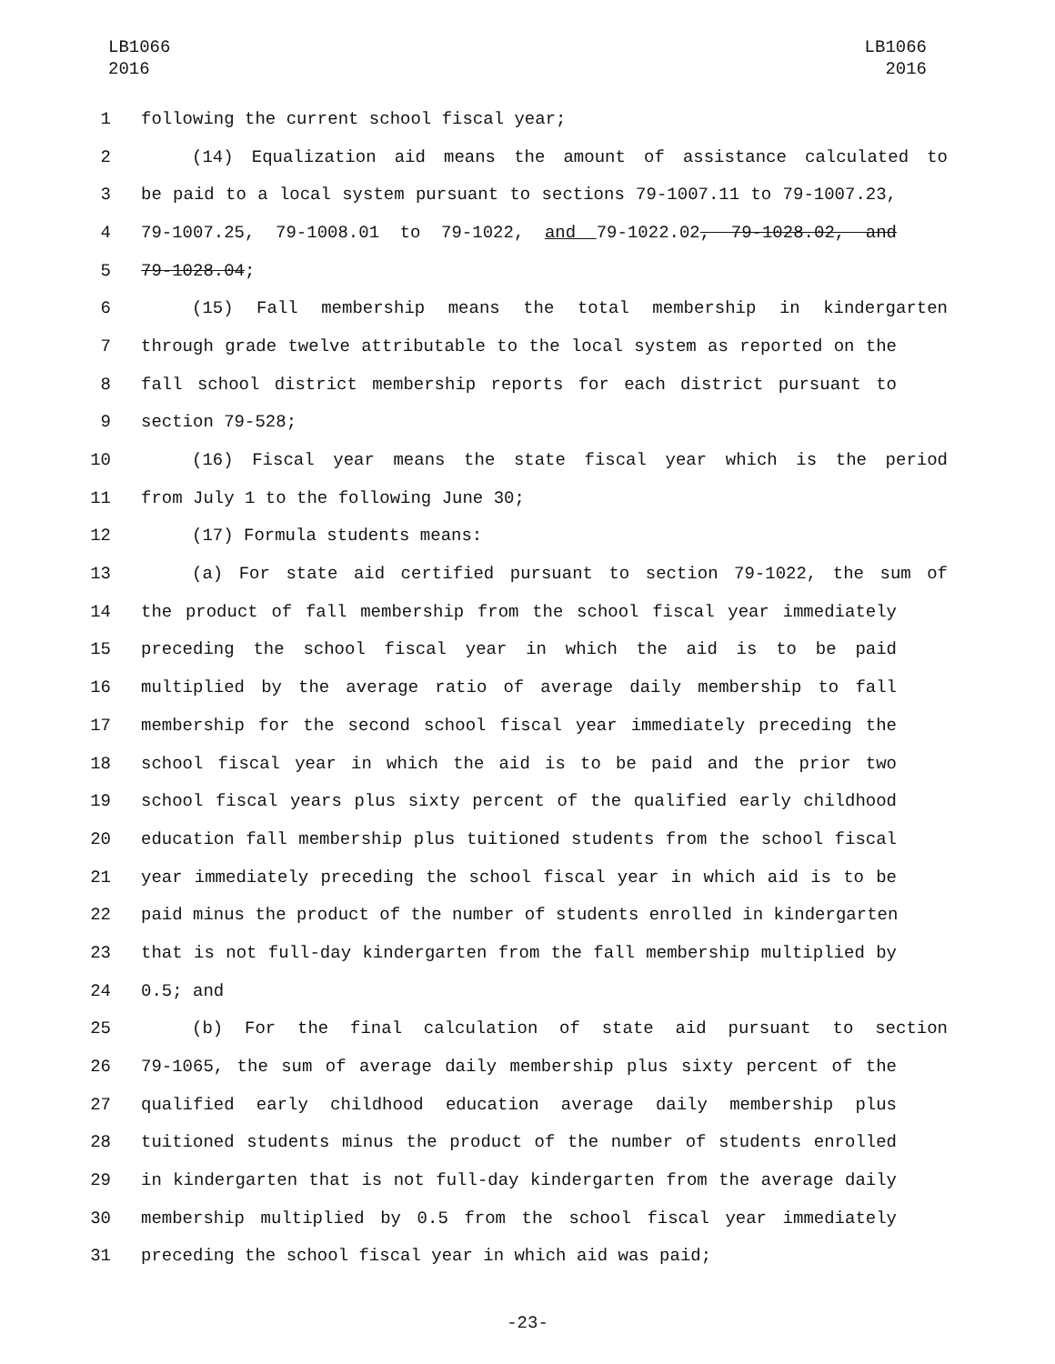LB1066
2016
LB1066
2016
1 following the current school fiscal year;
2 (14) Equalization aid means the amount of assistance calculated to
3 be paid to a local system pursuant to sections 79-1007.11 to 79-1007.23,
4 79-1007.25, 79-1008.01 to 79-1022, and 79-1022.02, 79-1028.02, and
5 79-1028.04;
6 (15) Fall membership means the total membership in kindergarten
7 through grade twelve attributable to the local system as reported on the
8 fall school district membership reports for each district pursuant to
9 section 79-528;
10 (16) Fiscal year means the state fiscal year which is the period
11 from July 1 to the following June 30;
12 (17) Formula students means:
13 (a) For state aid certified pursuant to section 79-1022, the sum of
14 the product of fall membership from the school fiscal year immediately
15 preceding the school fiscal year in which the aid is to be paid
16 multiplied by the average ratio of average daily membership to fall
17 membership for the second school fiscal year immediately preceding the
18 school fiscal year in which the aid is to be paid and the prior two
19 school fiscal years plus sixty percent of the qualified early childhood
20 education fall membership plus tuitioned students from the school fiscal
21 year immediately preceding the school fiscal year in which aid is to be
22 paid minus the product of the number of students enrolled in kindergarten
23 that is not full-day kindergarten from the fall membership multiplied by
24 0.5; and
25 (b) For the final calculation of state aid pursuant to section
26 79-1065, the sum of average daily membership plus sixty percent of the
27 qualified early childhood education average daily membership plus
28 tuitioned students minus the product of the number of students enrolled
29 in kindergarten that is not full-day kindergarten from the average daily
30 membership multiplied by 0.5 from the school fiscal year immediately
31 preceding the school fiscal year in which aid was paid;
-23-